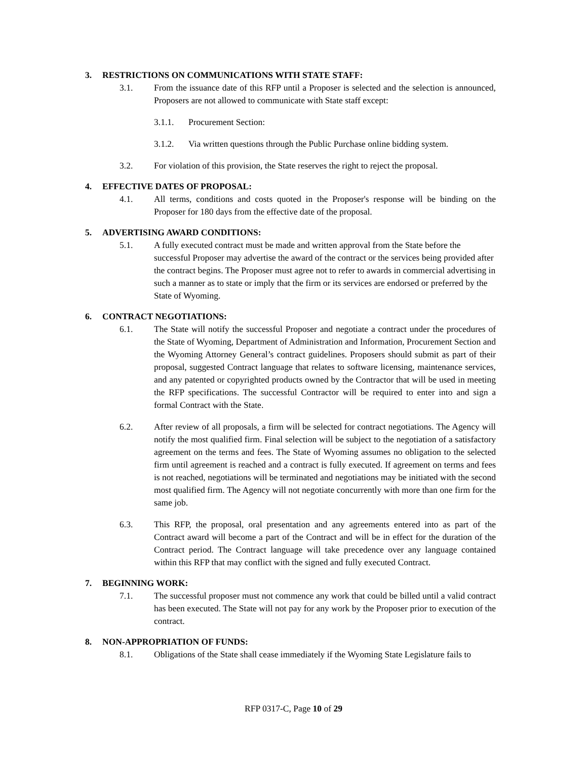3. RESTRICTIONS ON COMMUNICATIONS WITH STATE STAFF:
3.1. From the issuance date of this RFP until a Proposer is selected and the selection is announced, Proposers are not allowed to communicate with State staff except:
3.1.1. Procurement Section:
3.1.2. Via written questions through the Public Purchase online bidding system.
3.2. For violation of this provision, the State reserves the right to reject the proposal.
4. EFFECTIVE DATES OF PROPOSAL:
4.1. All terms, conditions and costs quoted in the Proposer's response will be binding on the Proposer for 180 days from the effective date of the proposal.
5. ADVERTISING AWARD CONDITIONS:
5.1. A fully executed contract must be made and written approval from the State before the successful Proposer may advertise the award of the contract or the services being provided after the contract begins. The Proposer must agree not to refer to awards in commercial advertising in such a manner as to state or imply that the firm or its services are endorsed or preferred by the State of Wyoming.
6. CONTRACT NEGOTIATIONS:
6.1. The State will notify the successful Proposer and negotiate a contract under the procedures of the State of Wyoming, Department of Administration and Information, Procurement Section and the Wyoming Attorney General’s contract guidelines. Proposers should submit as part of their proposal, suggested Contract language that relates to software licensing, maintenance services, and any patented or copyrighted products owned by the Contractor that will be used in meeting the RFP specifications. The successful Contractor will be required to enter into and sign a formal Contract with the State.
6.2. After review of all proposals, a firm will be selected for contract negotiations. The Agency will notify the most qualified firm. Final selection will be subject to the negotiation of a satisfactory agreement on the terms and fees. The State of Wyoming assumes no obligation to the selected firm until agreement is reached and a contract is fully executed. If agreement on terms and fees is not reached, negotiations will be terminated and negotiations may be initiated with the second most qualified firm. The Agency will not negotiate concurrently with more than one firm for the same job.
6.3. This RFP, the proposal, oral presentation and any agreements entered into as part of the Contract award will become a part of the Contract and will be in effect for the duration of the Contract period. The Contract language will take precedence over any language contained within this RFP that may conflict with the signed and fully executed Contract.
7. BEGINNING WORK:
7.1. The successful proposer must not commence any work that could be billed until a valid contract has been executed. The State will not pay for any work by the Proposer prior to execution of the contract.
8. NON-APPROPRIATION OF FUNDS:
8.1. Obligations of the State shall cease immediately if the Wyoming State Legislature fails to
RFP 0317-C, Page 10 of 29